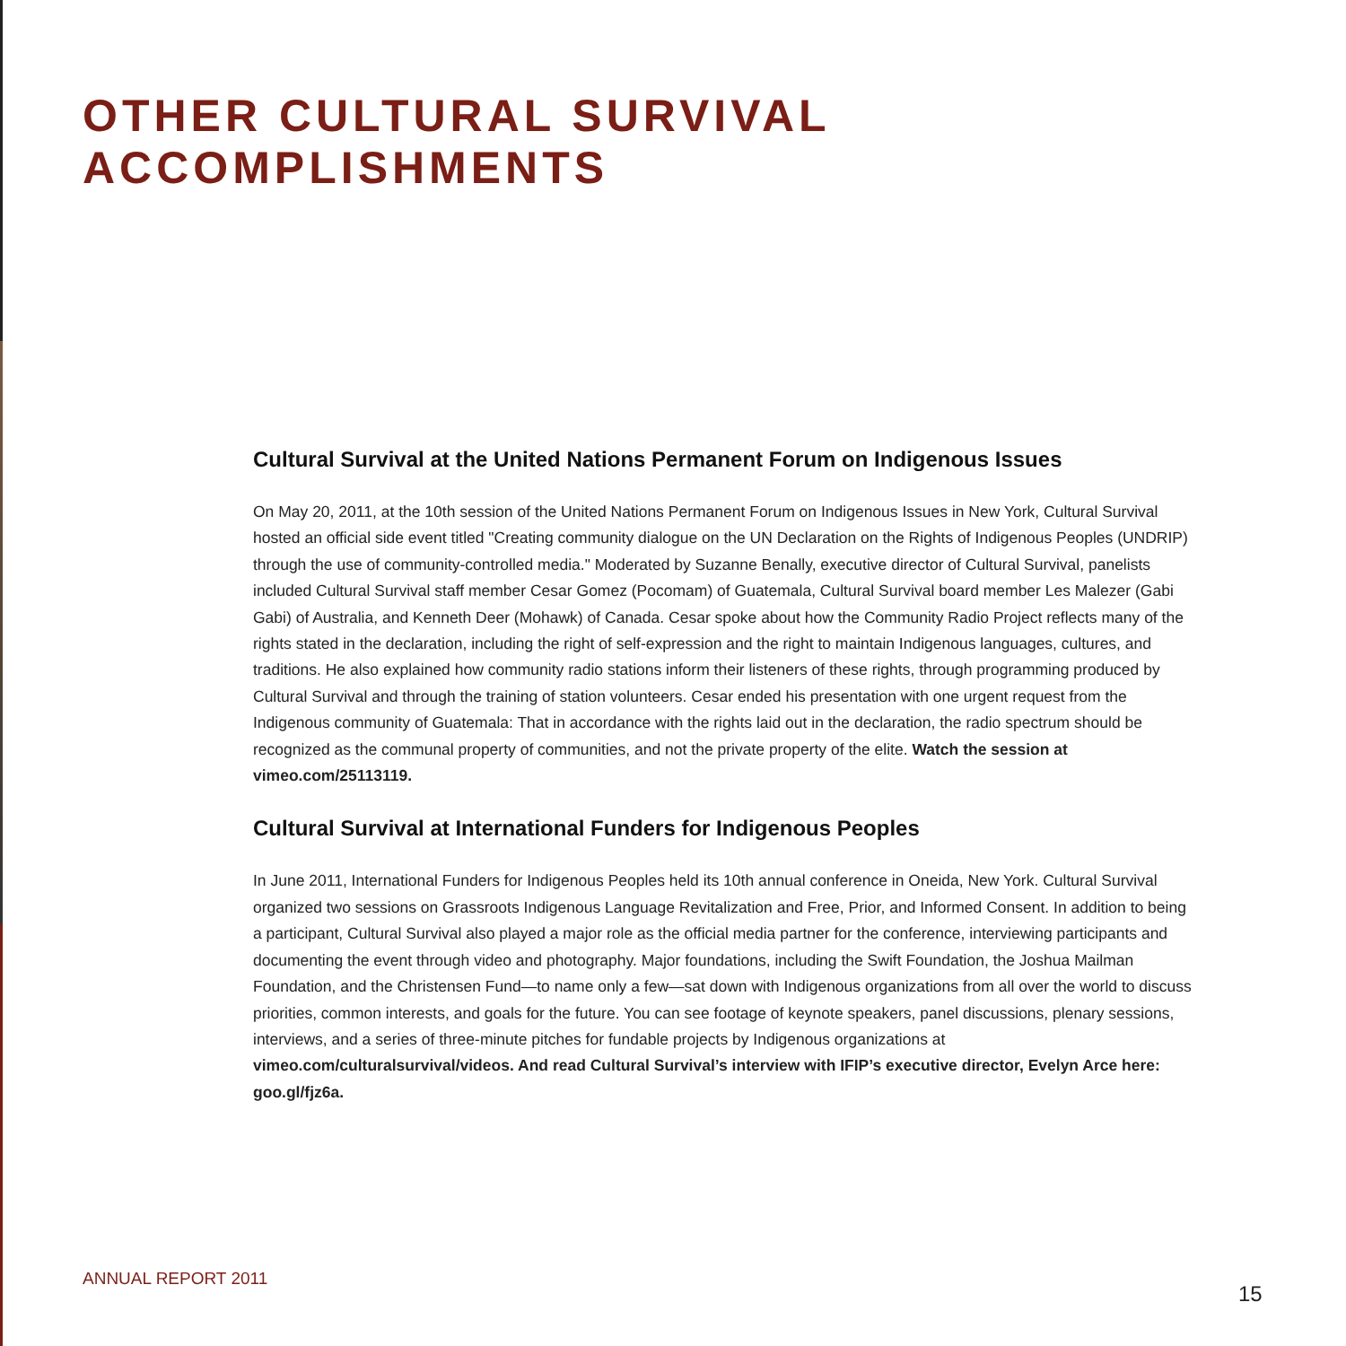OTHER CULTURAL SURVIVAL ACCOMPLISHMENTS
Cultural Survival at the United Nations Permanent Forum on Indigenous Issues
On May 20, 2011, at the 10th session of the United Nations Permanent Forum on Indigenous Issues in New York, Cultural Survival hosted an official side event titled "Creating community dialogue on the UN Declaration on the Rights of Indigenous Peoples (UNDRIP) through the use of community-controlled media." Moderated by Suzanne Benally, executive director of Cultural Survival, panelists included Cultural Survival staff member Cesar Gomez (Pocomam) of Guatemala, Cultural Survival board member Les Malezer (Gabi Gabi) of Australia, and Kenneth Deer (Mohawk) of Canada. Cesar spoke about how the Community Radio Project reflects many of the rights stated in the declaration, including the right of self-expression and the right to maintain Indigenous languages, cultures, and traditions. He also explained how community radio stations inform their listeners of these rights, through programming produced by Cultural Survival and through the training of station volunteers. Cesar ended his presentation with one urgent request from the Indigenous community of Guatemala: That in accordance with the rights laid out in the declaration, the radio spectrum should be recognized as the communal property of communities, and not the private property of the elite. Watch the session at vimeo.com/25113119.
Cultural Survival at International Funders for Indigenous Peoples
In June 2011, International Funders for Indigenous Peoples held its 10th annual conference in Oneida, New York. Cultural Survival organized two sessions on Grassroots Indigenous Language Revitalization and Free, Prior, and Informed Consent. In addition to being a participant, Cultural Survival also played a major role as the official media partner for the conference, interviewing participants and documenting the event through video and photography. Major foundations, including the Swift Foundation, the Joshua Mailman Foundation, and the Christensen Fund—to name only a few—sat down with Indigenous organizations from all over the world to discuss priorities, common interests, and goals for the future. You can see footage of keynote speakers, panel discussions, plenary sessions, interviews, and a series of three-minute pitches for fundable projects by Indigenous organizations at vimeo.com/culturalsurvival/videos. And read Cultural Survival’s interview with IFIP’s executive director, Evelyn Arce here: goo.gl/fjz6a.
ANNUAL REPORT 2011
15